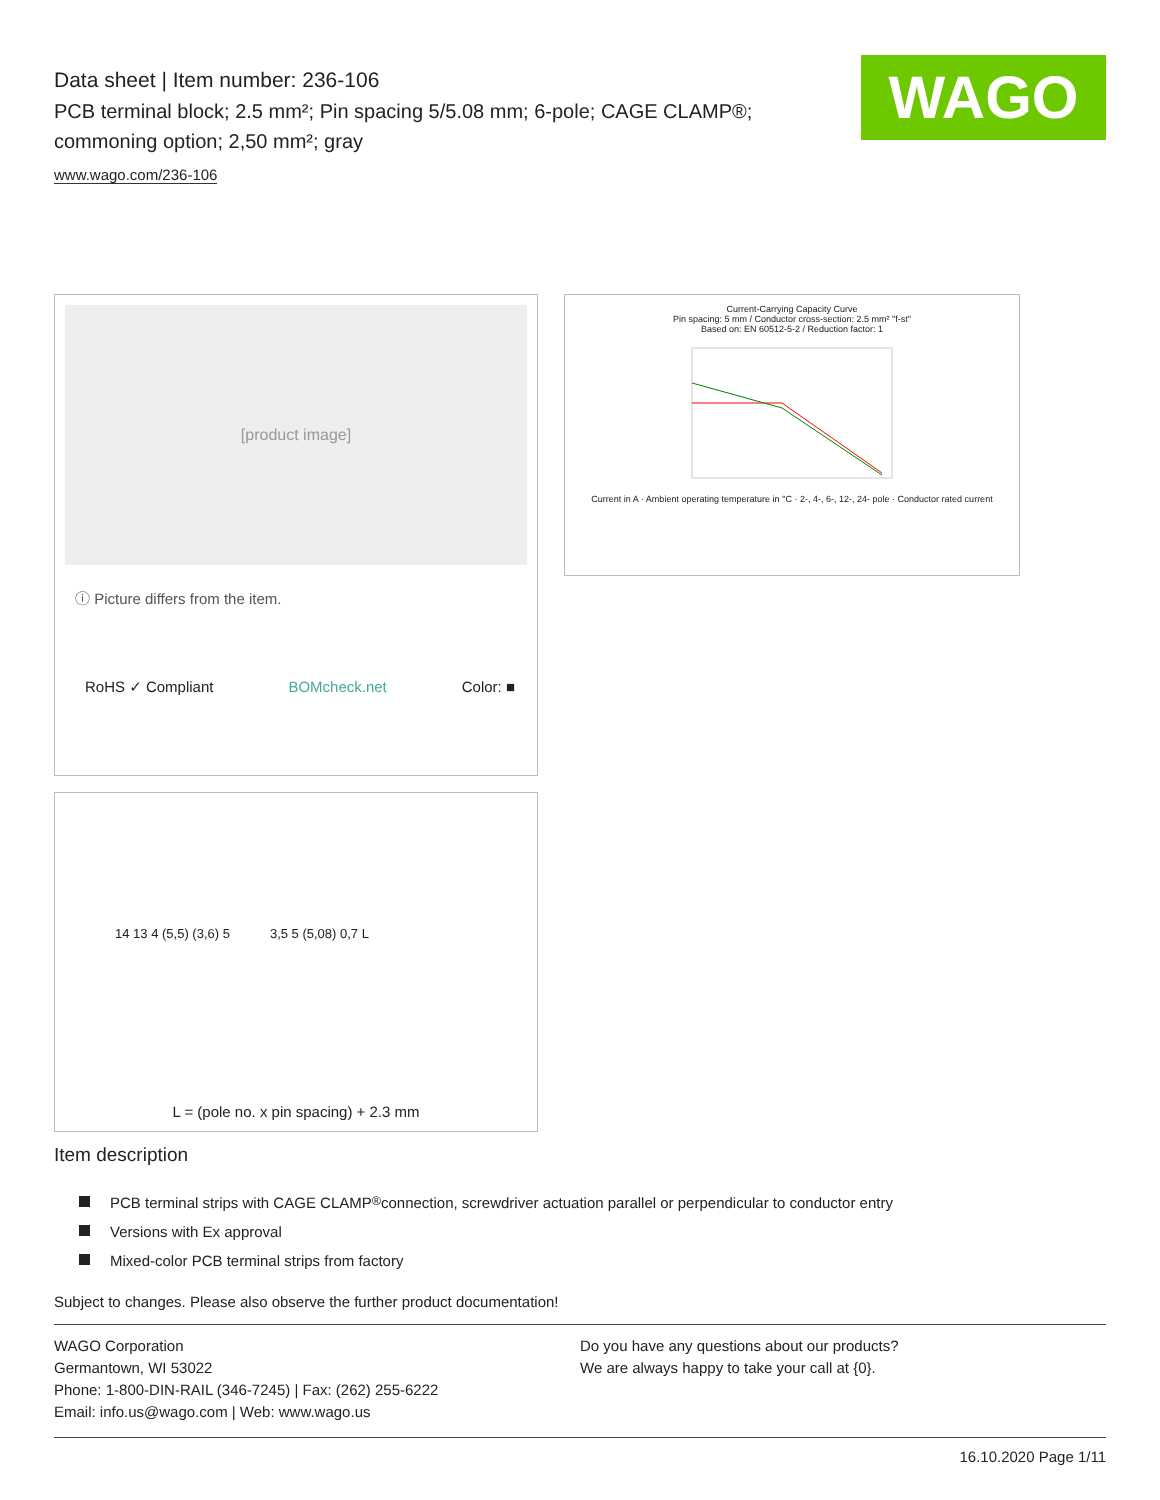WAGO
Data sheet | Item number: 236-106
PCB terminal block; 2.5 mm²; Pin spacing 5/5.08 mm; 6-pole; CAGE CLAMP®;
commoning option; 2,50 mm²; gray
www.wago.com/236-106
[product image]
ⓘ Picture differs from the item.
RoHS ✓ Compliant BOMcheck.net Color: ■
Current-Carrying Capacity Curve
Pin spacing: 5 mm / Conductor cross-section: 2.5 mm² "f-st"
Based on: EN 60512-5-2 / Reduction factor: 1
Current in A · Ambient operating temperature in °C · 2-, 4-, 6-, 12-, 24- pole · Conductor rated current
14 13 4 (5,5) (3,6) 5 3,5 5 (5,08) 0,7 L
L = (pole no. x pin spacing) + 2.3 mm
Item description
PCB terminal strips with CAGE CLAMP<sup>®</sup> connection, screwdriver actuation parallel or perpendicular to conductor entry
Versions with Ex approval
Mixed-color PCB terminal strips from factory
Subject to changes. Please also observe the further product documentation!
WAGO Corporation
Germantown, WI 53022
Phone: 1-800-DIN-RAIL (346-7245) | Fax: (262) 255-6222
Email: info.us@wago.com | Web: www.wago.us
Do you have any questions about our products?
We are always happy to take your call at {0}.
16.10.2020 Page 1/11